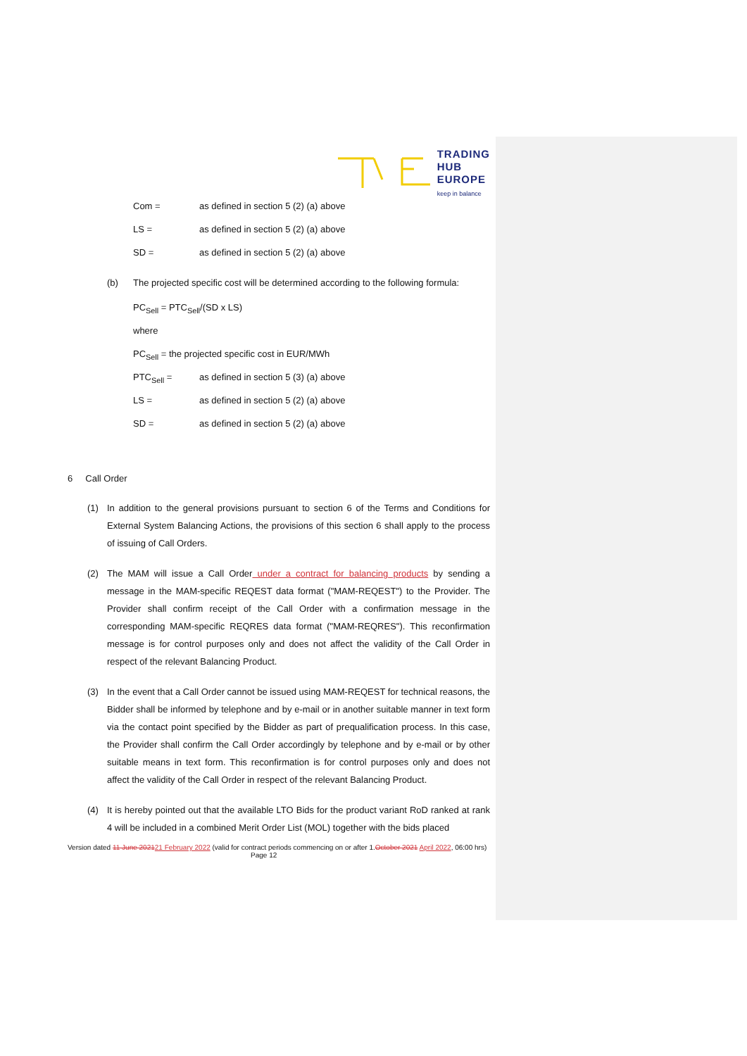TRADING
HUB
EUROPE
keep in balance
Com = as defined in section 5 (2) (a) above
LS = as defined in section 5 (2) (a) above
SD = as defined in section 5 (2) (a) above
(b) The projected specific cost will be determined according to the following formula:
PC<sub>Sell</sub> = PTC<sub>Sell</sub>/(SD x LS)
where
PC<sub>Sell</sub> = the projected specific cost in EUR/MWh
PTC<sub>Sell</sub> = as defined in section 5 (3) (a) above
LS = as defined in section 5 (2) (a) above
SD = as defined in section 5 (2) (a) above
6 Call Order
(1) In addition to the general provisions pursuant to section 6 of the Terms and Conditions for External System Balancing Actions, the provisions of this section 6 shall apply to the process of issuing of Call Orders.
(2) The MAM will issue a Call Order under a contract for balancing products by sending a message in the MAM-specific REQEST data format ("MAM-REQEST") to the Provider. The Provider shall confirm receipt of the Call Order with a confirmation message in the corresponding MAM-specific REQRES data format ("MAM-REQRES"). This reconfirmation message is for control purposes only and does not affect the validity of the Call Order in respect of the relevant Balancing Product.
(3) In the event that a Call Order cannot be issued using MAM-REQEST for technical reasons, the Bidder shall be informed by telephone and by e-mail or in another suitable manner in text form via the contact point specified by the Bidder as part of prequalification process. In this case, the Provider shall confirm the Call Order accordingly by telephone and by e-mail or by other suitable means in text form. This reconfirmation is for control purposes only and does not affect the validity of the Call Order in respect of the relevant Balancing Product.
(4) It is hereby pointed out that the available LTO Bids for the product variant RoD ranked at rank 4 will be included in a combined Merit Order List (MOL) together with the bids placed
Version dated 11 June 202121 February 2022 (valid for contract periods commencing on or after 1.October 2021 April 2022, 06:00 hrs) Page 12